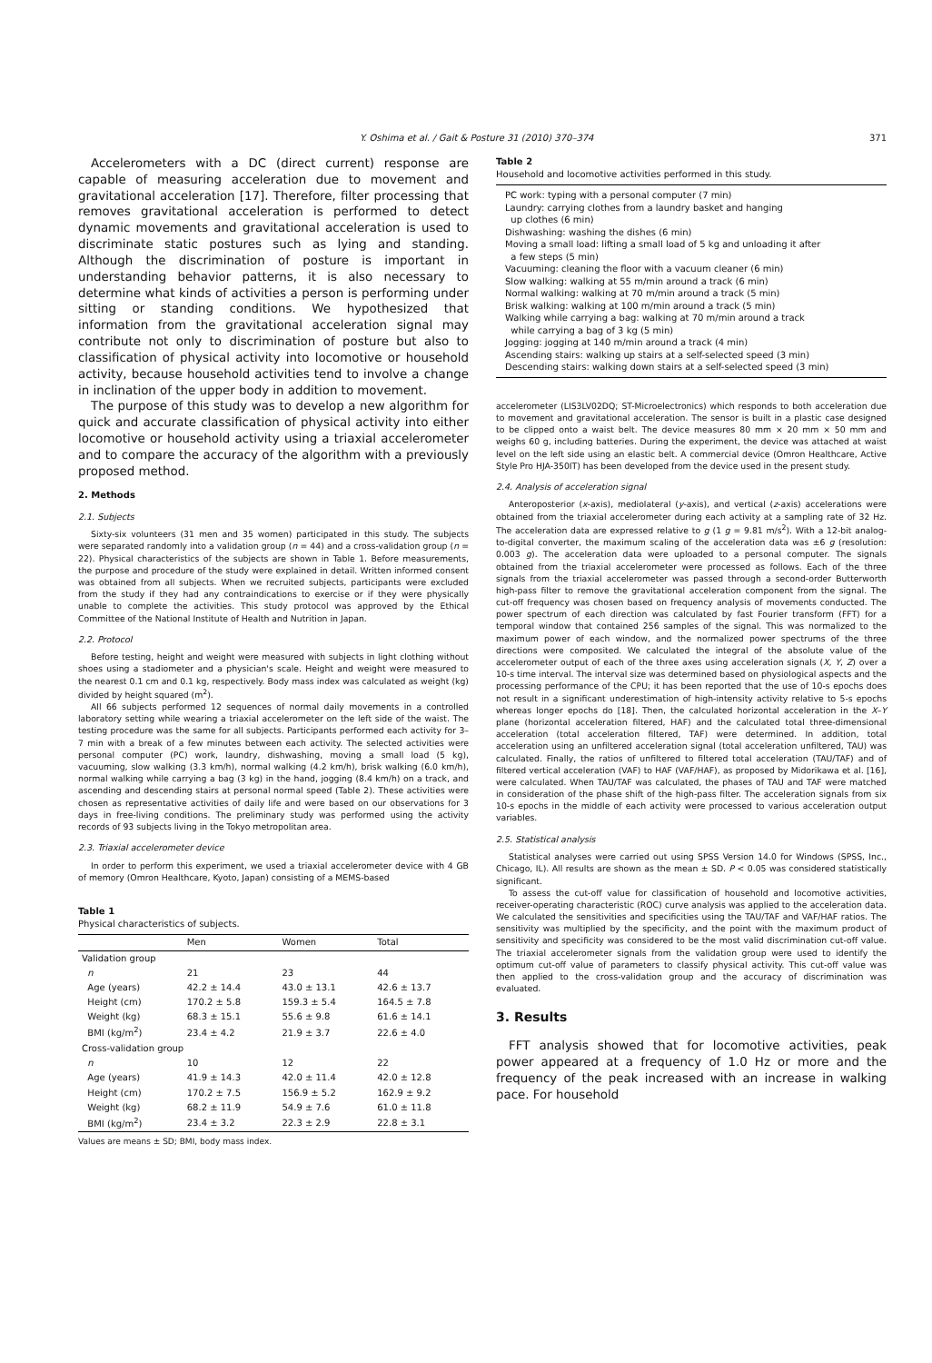Y. Oshima et al. / Gait & Posture 31 (2010) 370–374 371
Accelerometers with a DC (direct current) response are capable of measuring acceleration due to movement and gravitational acceleration [17]. Therefore, filter processing that removes gravitational acceleration is performed to detect dynamic movements and gravitational acceleration is used to discriminate static postures such as lying and standing. Although the discrimination of posture is important in understanding behavior patterns, it is also necessary to determine what kinds of activities a person is performing under sitting or standing conditions. We hypothesized that information from the gravitational acceleration signal may contribute not only to discrimination of posture but also to classification of physical activity into locomotive or household activity, because household activities tend to involve a change in inclination of the upper body in addition to movement.
The purpose of this study was to develop a new algorithm for quick and accurate classification of physical activity into either locomotive or household activity using a triaxial accelerometer and to compare the accuracy of the algorithm with a previously proposed method.
2. Methods
2.1. Subjects
Sixty-six volunteers (31 men and 35 women) participated in this study. The subjects were separated randomly into a validation group (n = 44) and a cross-validation group (n = 22). Physical characteristics of the subjects are shown in Table 1. Before measurements, the purpose and procedure of the study were explained in detail. Written informed consent was obtained from all subjects. When we recruited subjects, participants were excluded from the study if they had any contraindications to exercise or if they were physically unable to complete the activities. This study protocol was approved by the Ethical Committee of the National Institute of Health and Nutrition in Japan.
2.2. Protocol
Before testing, height and weight were measured with subjects in light clothing without shoes using a stadiometer and a physician's scale. Height and weight were measured to the nearest 0.1 cm and 0.1 kg, respectively. Body mass index was calculated as weight (kg) divided by height squared (m<sup>2</sup>).
All 66 subjects performed 12 sequences of normal daily movements in a controlled laboratory setting while wearing a triaxial accelerometer on the left side of the waist. The testing procedure was the same for all subjects. Participants performed each activity for 3–7 min with a break of a few minutes between each activity. The selected activities were personal computer (PC) work, laundry, dishwashing, moving a small load (5 kg), vacuuming, slow walking (3.3 km/h), normal walking (4.2 km/h), brisk walking (6.0 km/h), normal walking while carrying a bag (3 kg) in the hand, jogging (8.4 km/h) on a track, and ascending and descending stairs at personal normal speed (Table 2). These activities were chosen as representative activities of daily life and were based on our observations for 3 days in free-living conditions. The preliminary study was performed using the activity records of 93 subjects living in the Tokyo metropolitan area.
2.3. Triaxial accelerometer device
In order to perform this experiment, we used a triaxial accelerometer device with 4 GB of memory (Omron Healthcare, Kyoto, Japan) consisting of a MEMS-based
Table 1
Physical characteristics of subjects.
| | Men | Women | Total |
| --- | --- | --- | --- |
| Validation group | | | |
| n | 21 | 23 | 44 |
| Age (years) | 42.2 ± 14.4 | 43.0 ± 13.1 | 42.6 ± 13.7 |
| Height (cm) | 170.2 ± 5.8 | 159.3 ± 5.4 | 164.5 ± 7.8 |
| Weight (kg) | 68.3 ± 15.1 | 55.6 ± 9.8 | 61.6 ± 14.1 |
| BMI (kg/m<sup>2</sup>) | 23.4 ± 4.2 | 21.9 ± 3.7 | 22.6 ± 4.0 |
| Cross-validation group | | | |
| n | 10 | 12 | 22 |
| Age (years) | 41.9 ± 14.3 | 42.0 ± 11.4 | 42.0 ± 12.8 |
| Height (cm) | 170.2 ± 7.5 | 156.9 ± 5.2 | 162.9 ± 9.2 |
| Weight (kg) | 68.2 ± 11.9 | 54.9 ± 7.6 | 61.0 ± 11.8 |
| BMI (kg/m<sup>2</sup>) | 23.4 ± 3.2 | 22.3 ± 2.9 | 22.8 ± 3.1 |
Values are means ± SD; BMI, body mass index.
Table 2
Household and locomotive activities performed in this study.
| PC work: typing with a personal computer (7 min) Laundry: carrying clothes from a laundry basket and hanging up clothes (6 min) Dishwashing: washing the dishes (6 min) Moving a small load: lifting a small load of 5 kg and unloading it after a few steps (5 min) Vacuuming: cleaning the floor with a vacuum cleaner (6 min) Slow walking: walking at 55 m/min around a track (6 min) Normal walking: walking at 70 m/min around a track (5 min) Brisk walking: walking at 100 m/min around a track (5 min) Walking while carrying a bag: walking at 70 m/min around a track while carrying a bag of 3 kg (5 min) Jogging: jogging at 140 m/min around a track (4 min) Ascending stairs: walking up stairs at a self-selected speed (3 min) Descending stairs: walking down stairs at a self-selected speed (3 min) |
accelerometer (LIS3LV02DQ; ST-Microelectronics) which responds to both acceleration due to movement and gravitational acceleration. The sensor is built in a plastic case designed to be clipped onto a waist belt. The device measures 80 mm × 20 mm × 50 mm and weighs 60 g, including batteries. During the experiment, the device was attached at waist level on the left side using an elastic belt. A commercial device (Omron Healthcare, Active Style Pro HJA-350IT) has been developed from the device used in the present study.
2.4. Analysis of acceleration signal
Anteroposterior (x-axis), mediolateral (y-axis), and vertical (z-axis) accelerations were obtained from the triaxial accelerometer during each activity at a sampling rate of 32 Hz. The acceleration data are expressed relative to g (1 g = 9.81 m/s<sup>2</sup>). With a 12-bit analog-to-digital converter, the maximum scaling of the acceleration data was ±6 g (resolution: 0.003 g). The acceleration data were uploaded to a personal computer. The signals obtained from the triaxial accelerometer were processed as follows. Each of the three signals from the triaxial accelerometer was passed through a second-order Butterworth high-pass filter to remove the gravitational acceleration component from the signal. The cut-off frequency was chosen based on frequency analysis of movements conducted. The power spectrum of each direction was calculated by fast Fourier transform (FFT) for a temporal window that contained 256 samples of the signal. This was normalized to the maximum power of each window, and the normalized power spectrums of the three directions were composited. We calculated the integral of the absolute value of the accelerometer output of each of the three axes using acceleration signals (X, Y, Z) over a 10-s time interval. The interval size was determined based on physiological aspects and the processing performance of the CPU; it has been reported that the use of 10-s epochs does not result in a significant underestimation of high-intensity activity relative to 5-s epochs whereas longer epochs do [18]. Then, the calculated horizontal acceleration in the X–Y plane (horizontal acceleration filtered, HAF) and the calculated total three-dimensional acceleration (total acceleration filtered, TAF) were determined. In addition, total acceleration using an unfiltered acceleration signal (total acceleration unfiltered, TAU) was calculated. Finally, the ratios of unfiltered to filtered total acceleration (TAU/TAF) and of filtered vertical acceleration (VAF) to HAF (VAF/HAF), as proposed by Midorikawa et al. [16], were calculated. When TAU/TAF was calculated, the phases of TAU and TAF were matched in consideration of the phase shift of the high-pass filter. The acceleration signals from six 10-s epochs in the middle of each activity were processed to various acceleration output variables.
2.5. Statistical analysis
Statistical analyses were carried out using SPSS Version 14.0 for Windows (SPSS, Inc., Chicago, IL). All results are shown as the mean ± SD. P < 0.05 was considered statistically significant.
To assess the cut-off value for classification of household and locomotive activities, receiver-operating characteristic (ROC) curve analysis was applied to the acceleration data. We calculated the sensitivities and specificities using the TAU/TAF and VAF/HAF ratios. The sensitivity was multiplied by the specificity, and the point with the maximum product of sensitivity and specificity was considered to be the most valid discrimination cut-off value. The triaxial accelerometer signals from the validation group were used to identify the optimum cut-off value of parameters to classify physical activity. This cut-off value was then applied to the cross-validation group and the accuracy of discrimination was evaluated.
3. Results
FFT analysis showed that for locomotive activities, peak power appeared at a frequency of 1.0 Hz or more and the frequency of the peak increased with an increase in walking pace. For household